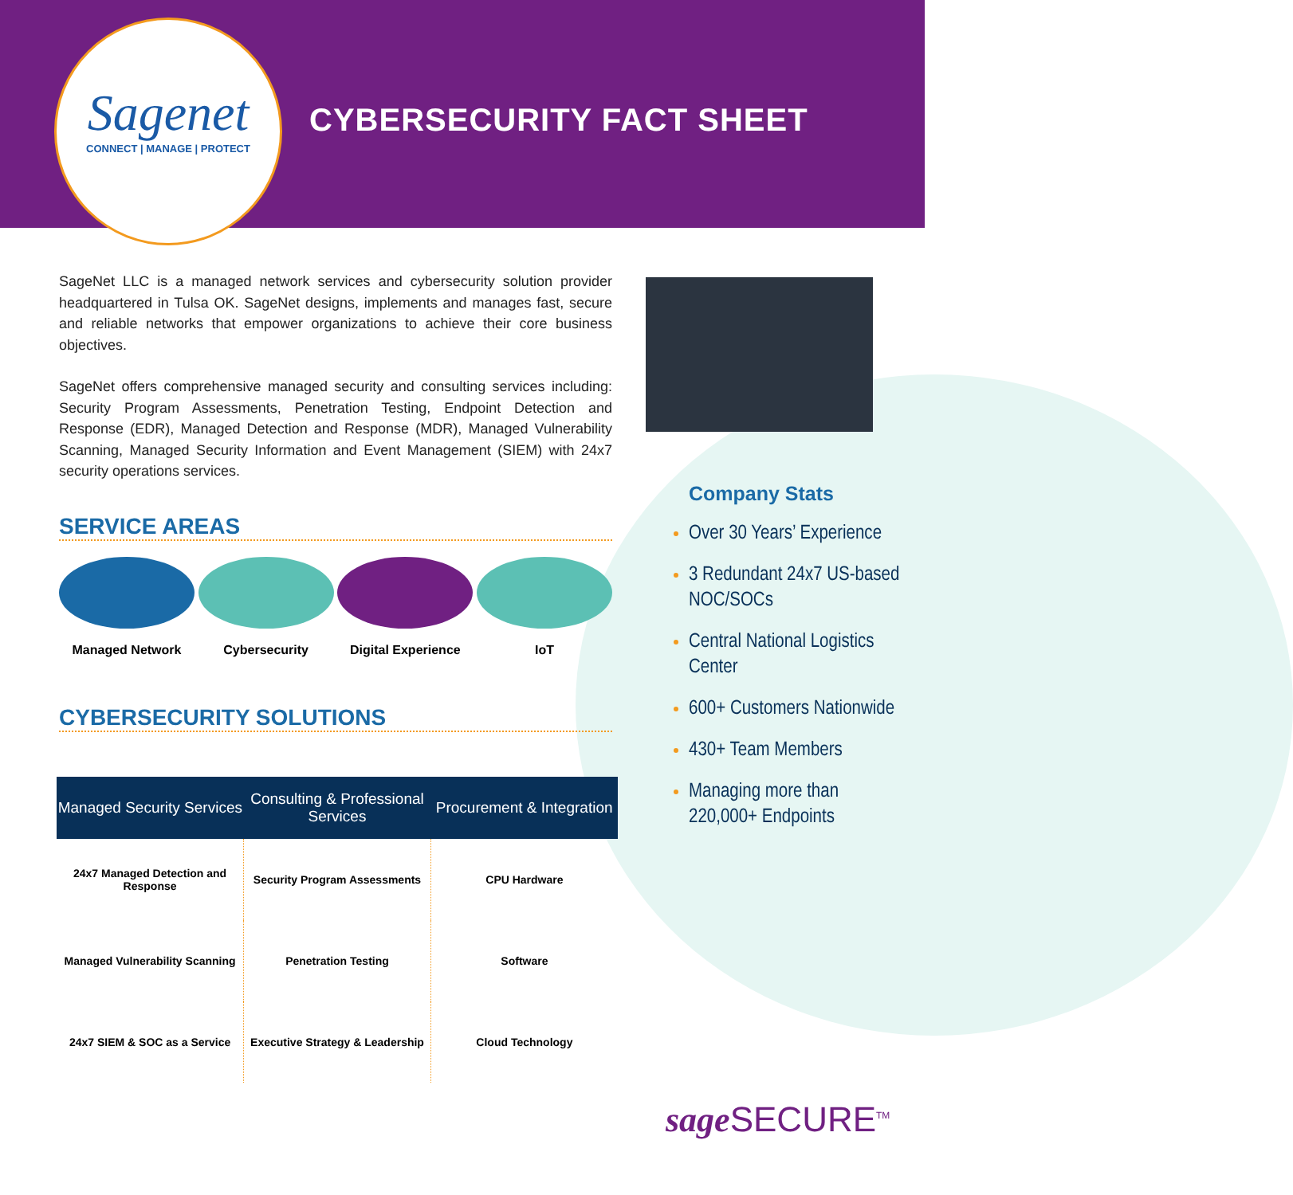Sagenet
CONNECT | MANAGE | PROTECT
CYBERSECURITY FACT SHEET
SageNet LLC is a managed network services and cybersecurity solution provider headquartered in Tulsa OK. SageNet designs, implements and manages fast, secure and reliable networks that empower organizations to achieve their core business objectives.
SageNet offers comprehensive managed security and consulting services including: Security Program Assessments, Penetration Testing, Endpoint Detection and Response (EDR), Managed Detection and Response (MDR), Managed Vulnerability Scanning, Managed Security Information and Event Management (SIEM) with 24x7 security operations services.
SERVICE AREAS
Managed Network Cybersecurity Digital Experience
IoT
CYBERSECURITY SOLUTIONS
| Managed Security Services | Consulting & Professional Services | Procurement & Integration |
| --- | --- | --- |
| 24x7 Managed Detection and Response | Security Program Assessments | CPU Hardware |
| Managed Vulnerability Scanning | Penetration Testing | Software |
| 24x7 SIEM & SOC as a Service | Executive Strategy & Leadership | Cloud Technology |
Company Stats
Over 30 Years’ Experience
3 Redundant 24x7 US-based NOC/SOCs
Central National Logistics Center
600+ Customers Nationwide
430+ Team Members
Managing more than 220,000+ Endpoints
sage SECURE<sup>TM</sup>